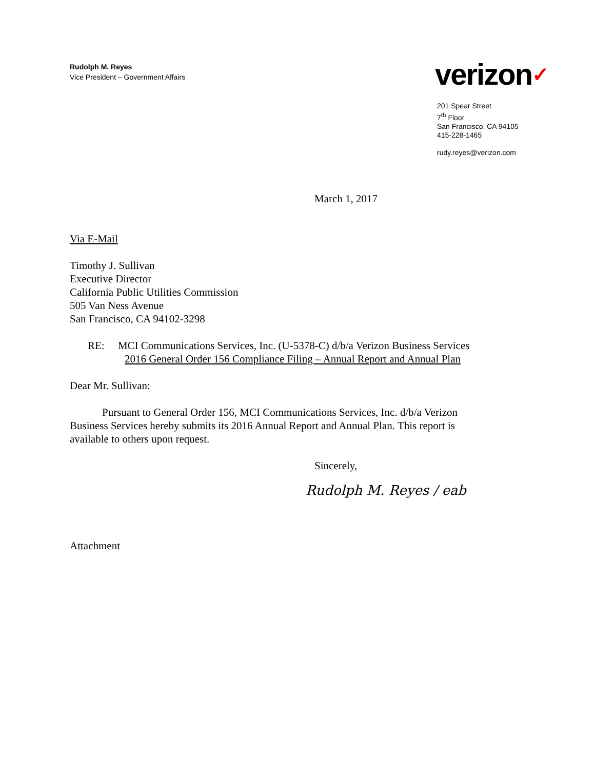Rudolph M. Reyes
Vice President – Government Affairs
verizon✓
201 Spear Street
7<sup>th</sup> Floor
San Francisco, CA 94105
415-228-1465
rudy.reyes@verizon.com
March 1, 2017
Via E-Mail
Timothy J. Sullivan
Executive Director
California Public Utilities Commission
505 Van Ness Avenue
San Francisco, CA 94102-3298
RE: MCI Communications Services, Inc. (U-5378-C) d/b/a Verizon Business Services
2016 General Order 156 Compliance Filing – Annual Report and Annual Plan
Dear Mr. Sullivan:
Pursuant to General Order 156, MCI Communications Services, Inc. d/b/a Verizon Business Services hereby submits its 2016 Annual Report and Annual Plan. This report is available to others upon request.
Sincerely,
Rudolph M. Reyes / eab
Attachment